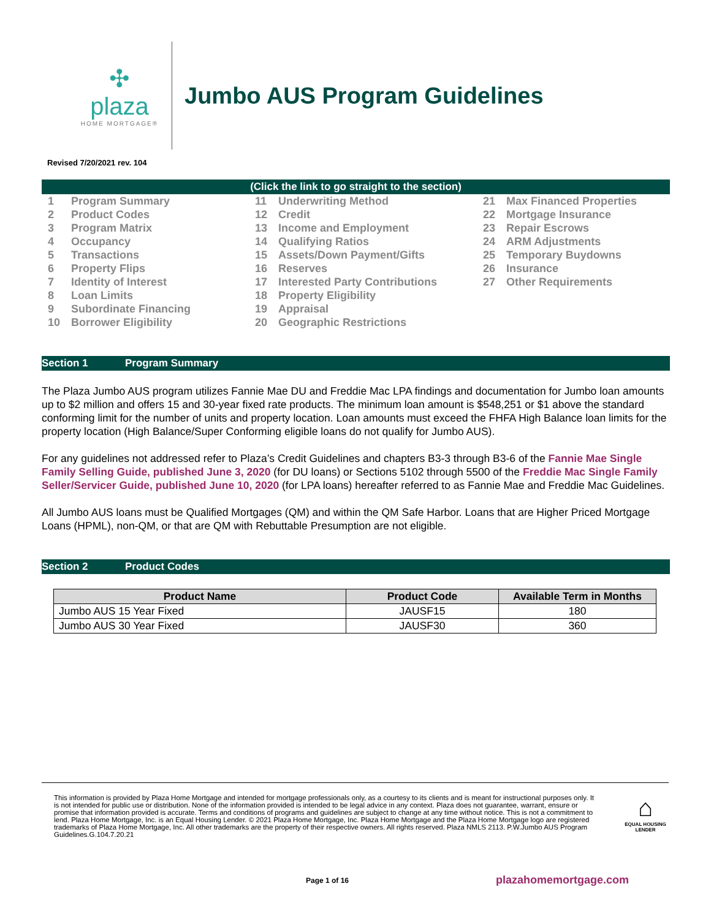✣
plaza
HOME MORTGAGE®
Jumbo AUS Program Guidelines
Revised 7/20/2021 rev. 104
(Click the link to go straight to the section)
1 Program Summary
2 Product Codes
3 Program Matrix
4 Occupancy
5 Transactions
6 Property Flips
7 Identity of Interest
8 Loan Limits
9 Subordinate Financing
10 Borrower Eligibility
11 Underwriting Method
12 Credit
13 Income and Employment
14 Qualifying Ratios
15 Assets/Down Payment/Gifts
16 Reserves
17 Interested Party Contributions
18 Property Eligibility
19 Appraisal
20 Geographic Restrictions
21 Max Financed Properties
22 Mortgage Insurance
23 Repair Escrows
24 ARM Adjustments
25 Temporary Buydowns
26 Insurance
27 Other Requirements
Section 1 Program Summary
The Plaza Jumbo AUS program utilizes Fannie Mae DU and Freddie Mac LPA findings and documentation for Jumbo loan amounts up to $2 million and offers 15 and 30-year fixed rate products. The minimum loan amount is $548,251 or $1 above the standard conforming limit for the number of units and property location. Loan amounts must exceed the FHFA High Balance loan limits for the property location (High Balance/Super Conforming eligible loans do not qualify for Jumbo AUS).
For any guidelines not addressed refer to Plaza’s Credit Guidelines and chapters B3-3 through B3-6 of the Fannie Mae Single Family Selling Guide, published June 3, 2020 (for DU loans) or Sections 5102 through 5500 of the Freddie Mac Single Family Seller/Servicer Guide, published June 10, 2020 (for LPA loans) hereafter referred to as Fannie Mae and Freddie Mac Guidelines.
All Jumbo AUS loans must be Qualified Mortgages (QM) and within the QM Safe Harbor. Loans that are Higher Priced Mortgage Loans (HPML), non-QM, or that are QM with Rebuttable Presumption are not eligible.
Section 2 Product Codes
| Product Name | Product Code | Available Term in Months |
| --- | --- | --- |
| Jumbo AUS 15 Year Fixed | JAUSF15 | 180 |
| Jumbo AUS 30 Year Fixed | JAUSF30 | 360 |
This information is provided by Plaza Home Mortgage and intended for mortgage professionals only, as a courtesy to its clients and is meant for instructional purposes only. It is not intended for public use or distribution. None of the information provided is intended to be legal advice in any context. Plaza does not guarantee, warrant, ensure or promise that information provided is accurate. Terms and conditions of programs and guidelines are subject to change at any time without notice. This is not a commitment to lend. Plaza Home Mortgage, Inc. is an Equal Housing Lender. © 2021 Plaza Home Mortgage, Inc. Plaza Home Mortgage and the Plaza Home Mortgage logo are registered trademarks of Plaza Home Mortgage, Inc. All other trademarks are the property of their respective owners. All rights reserved. Plaza NMLS 2113. P.W.Jumbo AUS Program Guidelines.G.104.7.20.21
⌂
EQUAL HOUSING LENDER
Page 1 of 16 plazahomemortgage.com